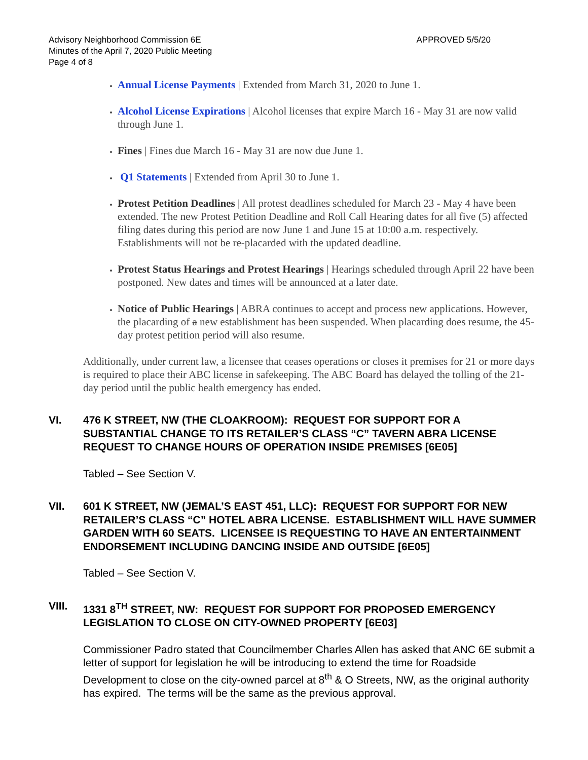Advisory Neighborhood Commission 6E
Minutes of the April 7, 2020 Public Meeting
Page 4 of 8
APPROVED 5/5/20
Annual License Payments | Extended from March 31, 2020 to June 1.
Alcohol License Expirations | Alcohol licenses that expire March 16 - May 31 are now valid through June 1.
Fines | Fines due March 16 - May 31 are now due June 1.
Q1 Statements | Extended from April 30 to June 1.
Protest Petition Deadlines | All protest deadlines scheduled for March 23 - May 4 have been extended. The new Protest Petition Deadline and Roll Call Hearing dates for all five (5) affected filing dates during this period are now June 1 and June 15 at 10:00 a.m. respectively. Establishments will not be re-placarded with the updated deadline.
Protest Status Hearings and Protest Hearings | Hearings scheduled through April 22 have been postponed. New dates and times will be announced at a later date.
Notice of Public Hearings | ABRA continues to accept and process new applications. However, the placarding of a new establishment has been suspended. When placarding does resume, the 45-day protest petition period will also resume.
Additionally, under current law, a licensee that ceases operations or closes it premises for 21 or more days is required to place their ABC license in safekeeping. The ABC Board has delayed the tolling of the 21-day period until the public health emergency has ended.
VI. 476 K STREET, NW (THE CLOAKROOM): REQUEST FOR SUPPORT FOR A SUBSTANTIAL CHANGE TO ITS RETAILER’S CLASS “C” TAVERN ABRA LICENSE REQUEST TO CHANGE HOURS OF OPERATION INSIDE PREMISES [6E05]
Tabled – See Section V.
VII. 601 K STREET, NW (JEMAL’S EAST 451, LLC): REQUEST FOR SUPPORT FOR NEW RETAILER’S CLASS “C” HOTEL ABRA LICENSE. ESTABLISHMENT WILL HAVE SUMMER GARDEN WITH 60 SEATS. LICENSEE IS REQUESTING TO HAVE AN ENTERTAINMENT ENDORSEMENT INCLUDING DANCING INSIDE AND OUTSIDE [6E05]
Tabled – See Section V.
VIII. 1331 8<sup>TH</sup> STREET, NW: REQUEST FOR SUPPORT FOR PROPOSED EMERGENCY LEGISLATION TO CLOSE ON CITY-OWNED PROPERTY [6E03]
Commissioner Padro stated that Councilmember Charles Allen has asked that ANC 6E submit a letter of support for legislation he will be introducing to extend the time for Roadside Development to close on the city-owned parcel at 8<sup>th</sup> & O Streets, NW, as the original authority has expired. The terms will be the same as the previous approval.